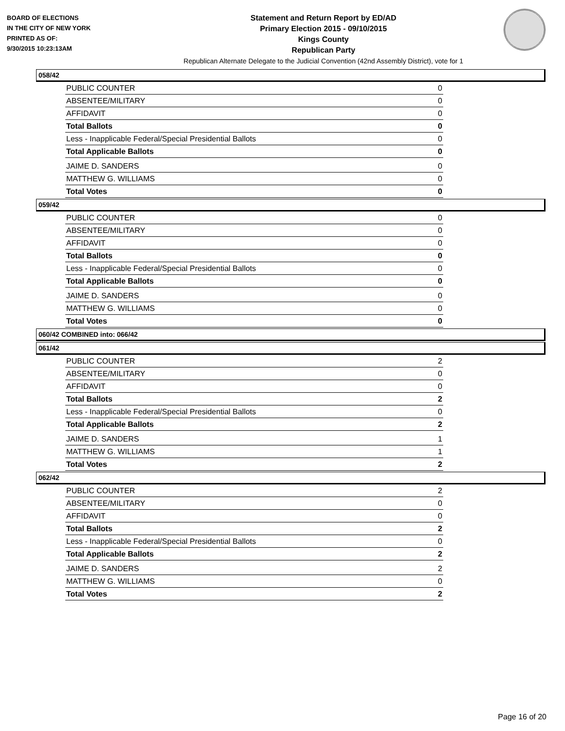BOARD OF ELECTIONS
IN THE CITY OF NEW YORK
PRINTED AS OF:
9/30/2015 10:23:13AM
Statement and Return Report by ED/AD
Primary Election 2015 - 09/10/2015
Kings County
Republican Party
Republican Alternate Delegate to the Judicial Convention (42nd Assembly District), vote for 1
058/42
| PUBLIC COUNTER | 0 |
| ABSENTEE/MILITARY | 0 |
| AFFIDAVIT | 0 |
| Total Ballots | 0 |
| Less - Inapplicable Federal/Special Presidential Ballots | 0 |
| Total Applicable Ballots | 0 |
| JAIME D. SANDERS | 0 |
| MATTHEW G. WILLIAMS | 0 |
| Total Votes | 0 |
059/42
| PUBLIC COUNTER | 0 |
| ABSENTEE/MILITARY | 0 |
| AFFIDAVIT | 0 |
| Total Ballots | 0 |
| Less - Inapplicable Federal/Special Presidential Ballots | 0 |
| Total Applicable Ballots | 0 |
| JAIME D. SANDERS | 0 |
| MATTHEW G. WILLIAMS | 0 |
| Total Votes | 0 |
060/42 COMBINED into: 066/42
061/42
| PUBLIC COUNTER | 2 |
| ABSENTEE/MILITARY | 0 |
| AFFIDAVIT | 0 |
| Total Ballots | 2 |
| Less - Inapplicable Federal/Special Presidential Ballots | 0 |
| Total Applicable Ballots | 2 |
| JAIME D. SANDERS | 1 |
| MATTHEW G. WILLIAMS | 1 |
| Total Votes | 2 |
062/42
| PUBLIC COUNTER | 2 |
| ABSENTEE/MILITARY | 0 |
| AFFIDAVIT | 0 |
| Total Ballots | 2 |
| Less - Inapplicable Federal/Special Presidential Ballots | 0 |
| Total Applicable Ballots | 2 |
| JAIME D. SANDERS | 2 |
| MATTHEW G. WILLIAMS | 0 |
| Total Votes | 2 |
Page 16 of 20